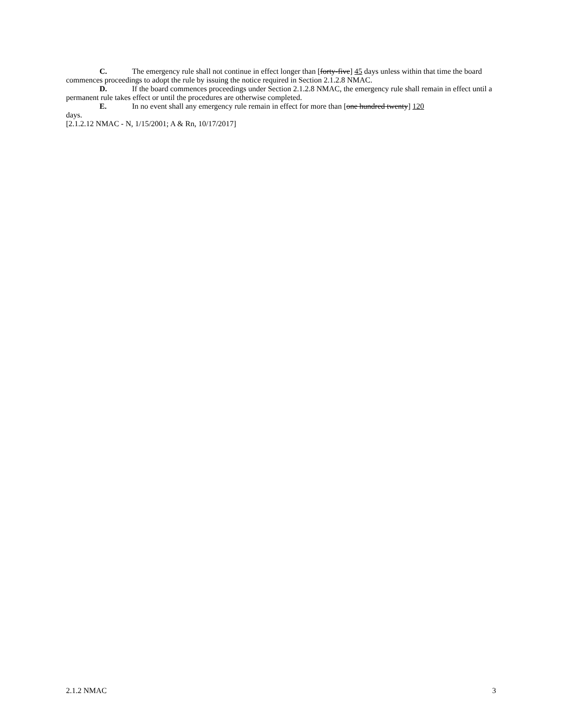C. The emergency rule shall not continue in effect longer than [forty-five] 45 days unless within that time the board commences proceedings to adopt the rule by issuing the notice required in Section 2.1.2.8 NMAC.
D. If the board commences proceedings under Section 2.1.2.8 NMAC, the emergency rule shall remain in effect until a permanent rule takes effect or until the procedures are otherwise completed.
E. In no event shall any emergency rule remain in effect for more than [one hundred twenty] 120
days.
[2.1.2.12 NMAC - N, 1/15/2001; A & Rn, 10/17/2017]
2.1.2 NMAC 3